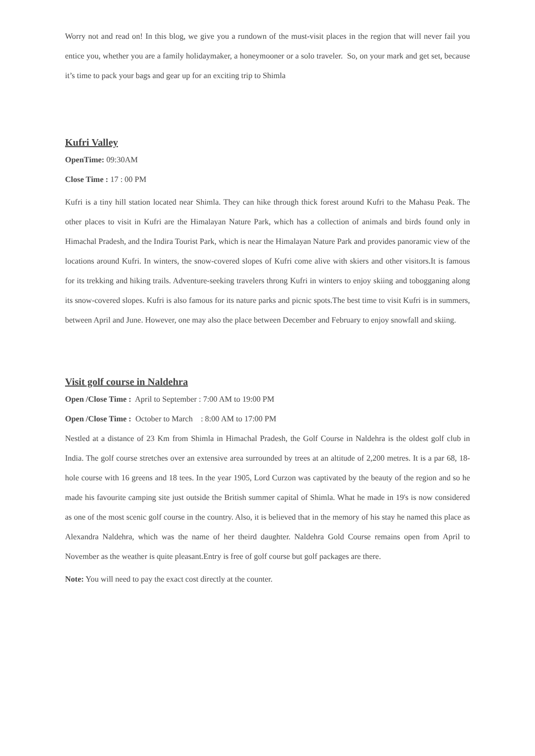Worry not and read on! In this blog, we give you a rundown of the must-visit places in the region that will never fail you entice you, whether you are a family holidaymaker, a honeymooner or a solo traveler. So, on your mark and get set, because it’s time to pack your bags and gear up for an exciting trip to Shimla
Kufri Valley
OpenTime: 09:30AM
Close Time : 17 : 00 PM
Kufri is a tiny hill station located near Shimla. They can hike through thick forest around Kufri to the Mahasu Peak. The other places to visit in Kufri are the Himalayan Nature Park, which has a collection of animals and birds found only in Himachal Pradesh, and the Indira Tourist Park, which is near the Himalayan Nature Park and provides panoramic view of the locations around Kufri. In winters, the snow-covered slopes of Kufri come alive with skiers and other visitors.It is famous for its trekking and hiking trails. Adventure-seeking travelers throng Kufri in winters to enjoy skiing and tobogganing along its snow-covered slopes. Kufri is also famous for its nature parks and picnic spots.The best time to visit Kufri is in summers, between April and June. However, one may also the place between December and February to enjoy snowfall and skiing.
Visit golf course in Naldehra
Open /Close Time : April to September : 7:00 AM to 19:00 PM
Open /Close Time : October to March : 8:00 AM to 17:00 PM
Nestled at a distance of 23 Km from Shimla in Himachal Pradesh, the Golf Course in Naldehra is the oldest golf club in India. The golf course stretches over an extensive area surrounded by trees at an altitude of 2,200 metres. It is a par 68, 18-hole course with 16 greens and 18 tees. In the year 1905, Lord Curzon was captivated by the beauty of the region and so he made his favourite camping site just outside the British summer capital of Shimla. What he made in 19's is now considered as one of the most scenic golf course in the country. Also, it is believed that in the memory of his stay he named this place as Alexandra Naldehra, which was the name of her theird daughter. Naldehra Gold Course remains open from April to November as the weather is quite pleasant.Entry is free of golf course but golf packages are there.
Note: You will need to pay the exact cost directly at the counter.